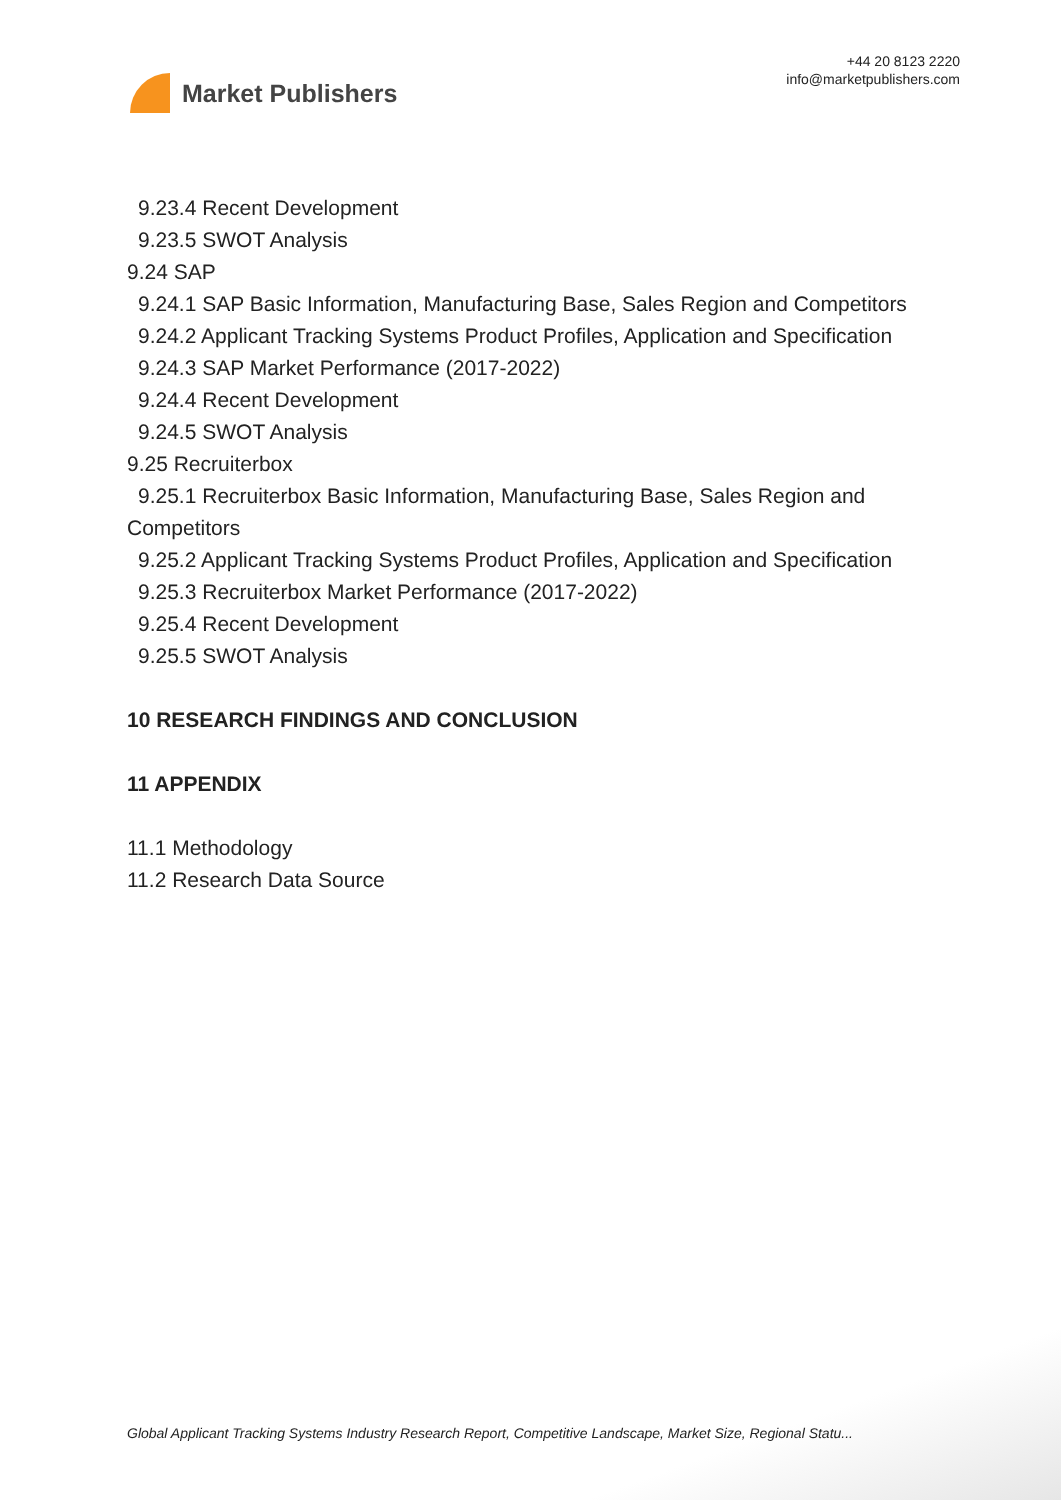Market Publishers
+44 20 8123 2220
info@marketpublishers.com
9.23.4 Recent Development
9.23.5 SWOT Analysis
9.24 SAP
9.24.1 SAP Basic Information, Manufacturing Base, Sales Region and Competitors
9.24.2 Applicant Tracking Systems Product Profiles, Application and Specification
9.24.3 SAP Market Performance (2017-2022)
9.24.4 Recent Development
9.24.5 SWOT Analysis
9.25 Recruiterbox
9.25.1 Recruiterbox Basic Information, Manufacturing Base, Sales Region and Competitors
9.25.2 Applicant Tracking Systems Product Profiles, Application and Specification
9.25.3 Recruiterbox Market Performance (2017-2022)
9.25.4 Recent Development
9.25.5 SWOT Analysis
10 RESEARCH FINDINGS AND CONCLUSION
11 APPENDIX
11.1 Methodology
11.2 Research Data Source
Global Applicant Tracking Systems Industry Research Report, Competitive Landscape, Market Size, Regional Statu...